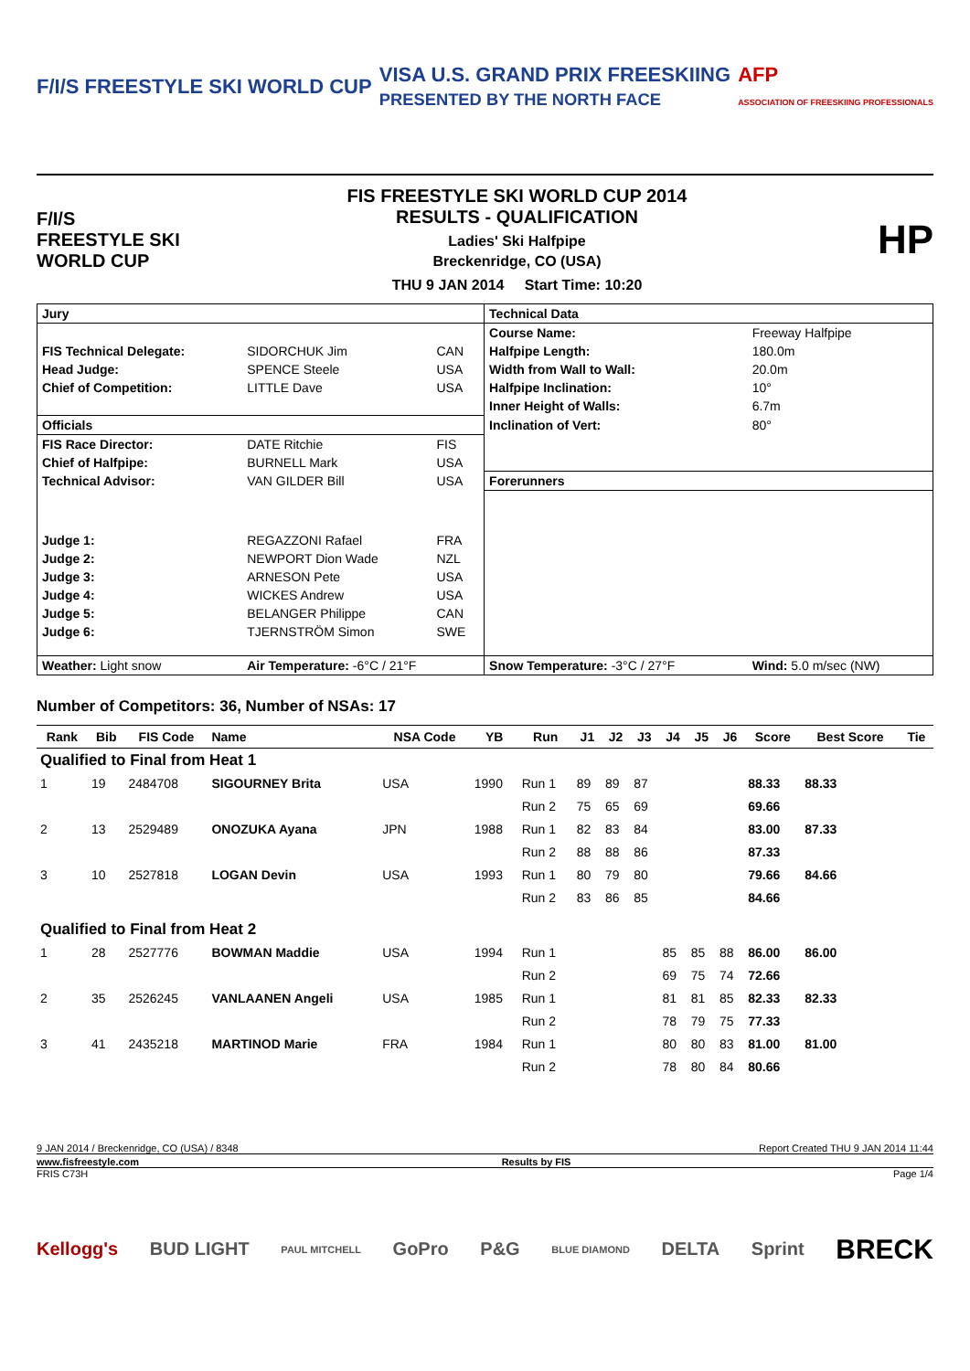F/I/S FREESTYLE SKI WORLD CUP
VISA U.S. GRAND PRIX FREESKIING
PRESENTED BY THE NORTH FACE
AFP
ASSOCIATION OF FREESKIING PROFESSIONALS
F/I/S
FREESTYLE SKI
WORLD CUP
FIS FREESTYLE SKI WORLD CUP 2014
RESULTS - QUALIFICATION
Ladies' Ski Halfpipe
Breckenridge, CO (USA)
THU 9 JAN 2014 Start Time: 10:20
HP
| Jury | | | Technical Data | | |
| | | | Course Name: | Freeway Halfpipe | |
| FIS Technical Delegate: | SIDORCHUK Jim | CAN | Halfpipe Length: | 180.0m | |
| Head Judge: | SPENCE Steele | USA | Width from Wall to Wall: | 20.0m | |
| Chief of Competition: | LITTLE Dave | USA | Halfpipe Inclination: | 10° | |
| | | | Inner Height of Walls: | 6.7m | |
| Officials | | | Inclination of Vert: | 80° | |
| FIS Race Director: | DATE Ritchie | FIS | | | |
| Chief of Halfpipe: | BURNELL Mark | USA | | | |
| Technical Advisor: | VAN GILDER Bill | USA | Forerunners | | |
| Judge 1: | REGAZZONI Rafael | FRA | | | |
| Judge 2: | NEWPORT Dion Wade | NZL | | | |
| Judge 3: | ARNESON Pete | USA | | | |
| Judge 4: | WICKES Andrew | USA | | | |
| Judge 5: | BELANGER Philippe | CAN | | | |
| Judge 6: | TJERNSTRÖM Simon | SWE | | | |
| Weather: Light snow | Air Temperature: -6°C / 21°F | | Snow Temperature: -3°C / 27°F | | Wind: 5.0 m/sec (NW) |
Number of Competitors: 36, Number of NSAs: 17
| Rank | Bib | FIS Code | Name | NSA Code | YB | Run | J1 | J2 | J3 | J4 | J5 | J6 | Score | Best Score | Tie |
| --- | --- | --- | --- | --- | --- | --- | --- | --- | --- | --- | --- | --- | --- | --- | --- |
| Qualified to Final from Heat 1 | | | | | | | | | | | | | | | |
| 1 | 19 | 2484708 | SIGOURNEY Brita | USA | 1990 | Run 1 | 89 | 89 | 87 | | | | 88.33 | 88.33 | |
| | | | | | | Run 2 | 75 | 65 | 69 | | | | 69.66 | | |
| 2 | 13 | 2529489 | ONOZUKA Ayana | JPN | 1988 | Run 1 | 82 | 83 | 84 | | | | 83.00 | 87.33 | |
| | | | | | | Run 2 | 88 | 88 | 86 | | | | 87.33 | | |
| 3 | 10 | 2527818 | LOGAN Devin | USA | 1993 | Run 1 | 80 | 79 | 80 | | | | 79.66 | 84.66 | |
| | | | | | | Run 2 | 83 | 86 | 85 | | | | 84.66 | | |
| Qualified to Final from Heat 2 | | | | | | | | | | | | | | | |
| 1 | 28 | 2527776 | BOWMAN Maddie | USA | 1994 | Run 1 | | | | 85 | 85 | 88 | 86.00 | 86.00 | |
| | | | | | | Run 2 | | | | 69 | 75 | 74 | 72.66 | | |
| 2 | 35 | 2526245 | VANLAANEN Angeli | USA | 1985 | Run 1 | | | | 81 | 81 | 85 | 82.33 | 82.33 | |
| | | | | | | Run 2 | | | | 78 | 79 | 75 | 77.33 | | |
| 3 | 41 | 2435218 | MARTINOD Marie | FRA | 1984 | Run 1 | | | | 80 | 80 | 83 | 81.00 | 81.00 | |
| | | | | | | Run 2 | | | | 78 | 80 | 84 | 80.66 | | |
9 JAN 2014 / Breckenridge, CO (USA) / 8348 Report Created THU 9 JAN 2014 11:44
www.fisfreestyle.com Results by FIS
FRIS C73H Page 1/4
Kellogg's BUD LIGHT PAUL MITCHELL GoPro P&G BLUE DIAMOND DELTA Sprint BRECK